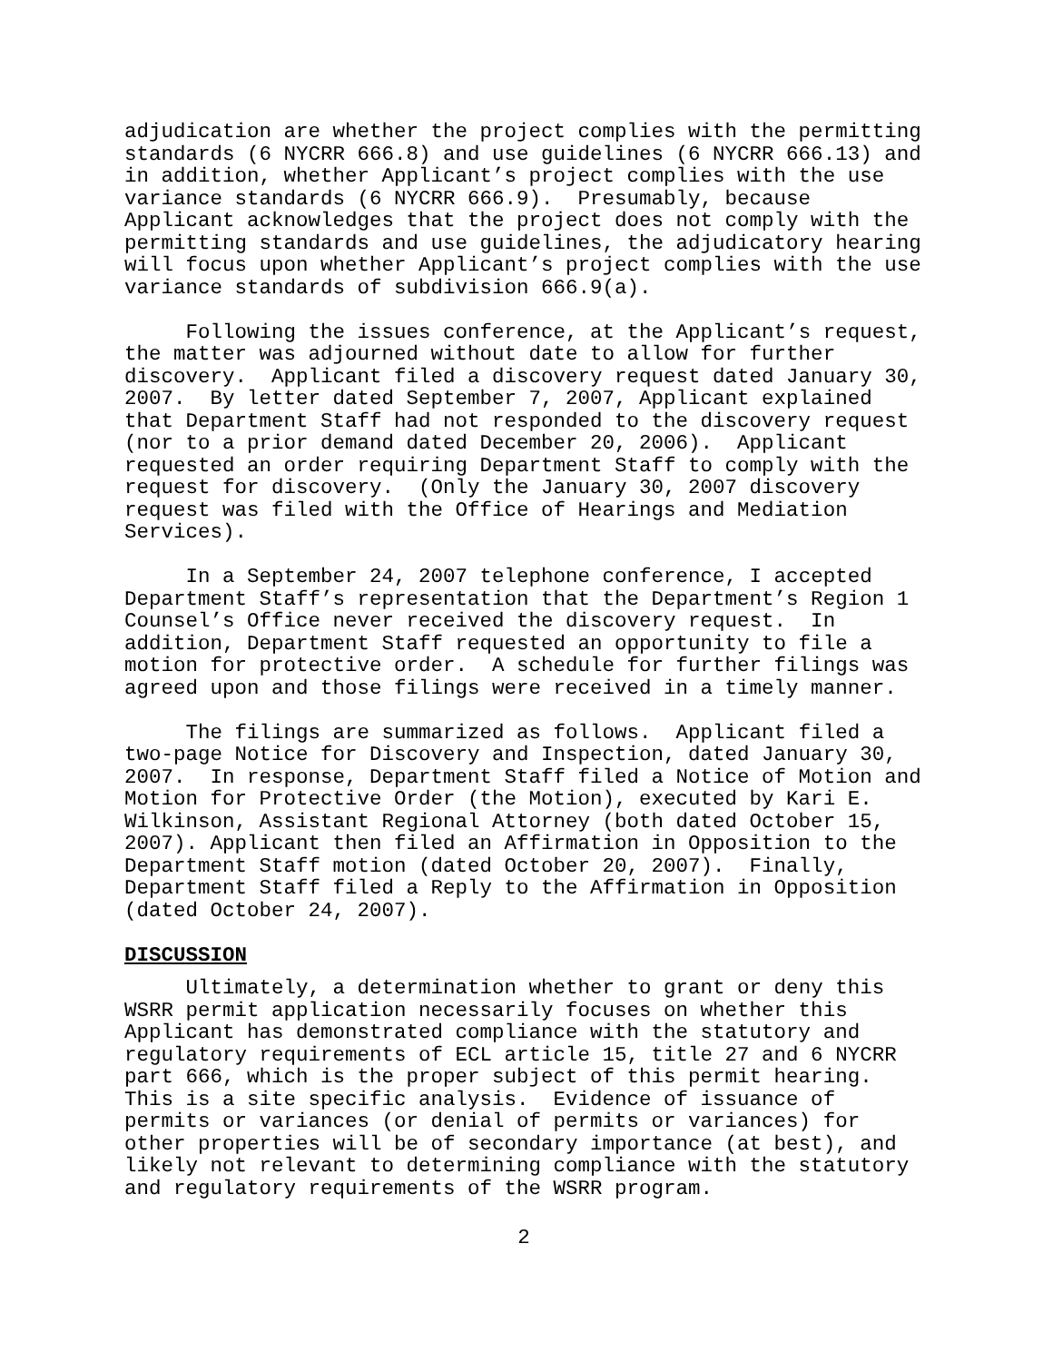adjudication are whether the project complies with the permitting standards (6 NYCRR 666.8) and use guidelines (6 NYCRR 666.13) and in addition, whether Applicant’s project complies with the use variance standards (6 NYCRR 666.9). Presumably, because Applicant acknowledges that the project does not comply with the permitting standards and use guidelines, the adjudicatory hearing will focus upon whether Applicant’s project complies with the use variance standards of subdivision 666.9(a).
Following the issues conference, at the Applicant’s request, the matter was adjourned without date to allow for further discovery. Applicant filed a discovery request dated January 30, 2007. By letter dated September 7, 2007, Applicant explained that Department Staff had not responded to the discovery request (nor to a prior demand dated December 20, 2006). Applicant requested an order requiring Department Staff to comply with the request for discovery. (Only the January 30, 2007 discovery request was filed with the Office of Hearings and Mediation Services).
In a September 24, 2007 telephone conference, I accepted Department Staff’s representation that the Department’s Region 1 Counsel’s Office never received the discovery request. In addition, Department Staff requested an opportunity to file a motion for protective order. A schedule for further filings was agreed upon and those filings were received in a timely manner.
The filings are summarized as follows. Applicant filed a two-page Notice for Discovery and Inspection, dated January 30, 2007. In response, Department Staff filed a Notice of Motion and Motion for Protective Order (the Motion), executed by Kari E. Wilkinson, Assistant Regional Attorney (both dated October 15, 2007). Applicant then filed an Affirmation in Opposition to the Department Staff motion (dated October 20, 2007). Finally, Department Staff filed a Reply to the Affirmation in Opposition (dated October 24, 2007).
DISCUSSION
Ultimately, a determination whether to grant or deny this WSRR permit application necessarily focuses on whether this Applicant has demonstrated compliance with the statutory and regulatory requirements of ECL article 15, title 27 and 6 NYCRR part 666, which is the proper subject of this permit hearing. This is a site specific analysis. Evidence of issuance of permits or variances (or denial of permits or variances) for other properties will be of secondary importance (at best), and likely not relevant to determining compliance with the statutory and regulatory requirements of the WSRR program.
2